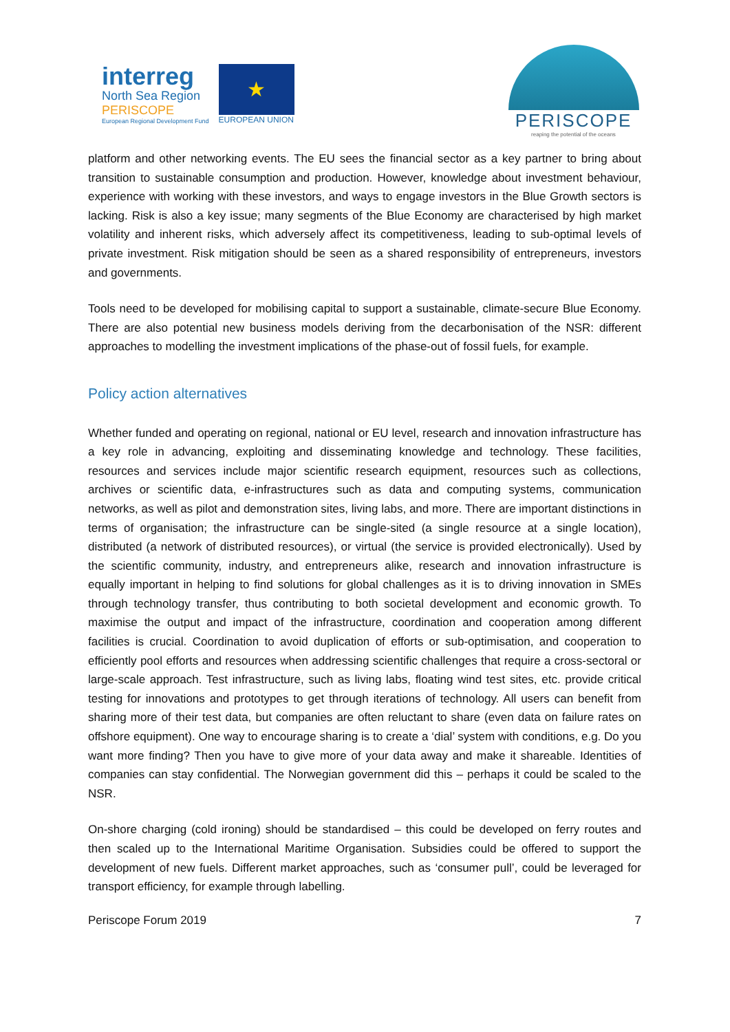interreg
North Sea Region
PERISCOPE
European Regional Development Fund
★
EUROPEAN UNION
PERISCOPE
reaping the potential of the oceans
platform and other networking events. The EU sees the financial sector as a key partner to bring about transition to sustainable consumption and production. However, knowledge about investment behaviour, experience with working with these investors, and ways to engage investors in the Blue Growth sectors is lacking. Risk is also a key issue; many segments of the Blue Economy are characterised by high market volatility and inherent risks, which adversely affect its competitiveness, leading to sub-optimal levels of private investment. Risk mitigation should be seen as a shared responsibility of entrepreneurs, investors and governments.
Tools need to be developed for mobilising capital to support a sustainable, climate-secure Blue Economy. There are also potential new business models deriving from the decarbonisation of the NSR: different approaches to modelling the investment implications of the phase-out of fossil fuels, for example.
Policy action alternatives
Whether funded and operating on regional, national or EU level, research and innovation infrastructure has a key role in advancing, exploiting and disseminating knowledge and technology. These facilities, resources and services include major scientific research equipment, resources such as collections, archives or scientific data, e-infrastructures such as data and computing systems, communication networks, as well as pilot and demonstration sites, living labs, and more. There are important distinctions in terms of organisation; the infrastructure can be single-sited (a single resource at a single location), distributed (a network of distributed resources), or virtual (the service is provided electronically). Used by the scientific community, industry, and entrepreneurs alike, research and innovation infrastructure is equally important in helping to find solutions for global challenges as it is to driving innovation in SMEs through technology transfer, thus contributing to both societal development and economic growth. To maximise the output and impact of the infrastructure, coordination and cooperation among different facilities is crucial. Coordination to avoid duplication of efforts or sub-optimisation, and cooperation to efficiently pool efforts and resources when addressing scientific challenges that require a cross-sectoral or large-scale approach. Test infrastructure, such as living labs, floating wind test sites, etc. provide critical testing for innovations and prototypes to get through iterations of technology. All users can benefit from sharing more of their test data, but companies are often reluctant to share (even data on failure rates on offshore equipment). One way to encourage sharing is to create a ‘dial’ system with conditions, e.g. Do you want more finding? Then you have to give more of your data away and make it shareable. Identities of companies can stay confidential. The Norwegian government did this – perhaps it could be scaled to the NSR.
On-shore charging (cold ironing) should be standardised – this could be developed on ferry routes and then scaled up to the International Maritime Organisation. Subsidies could be offered to support the development of new fuels. Different market approaches, such as ‘consumer pull’, could be leveraged for transport efficiency, for example through labelling.
Periscope Forum 2019 7